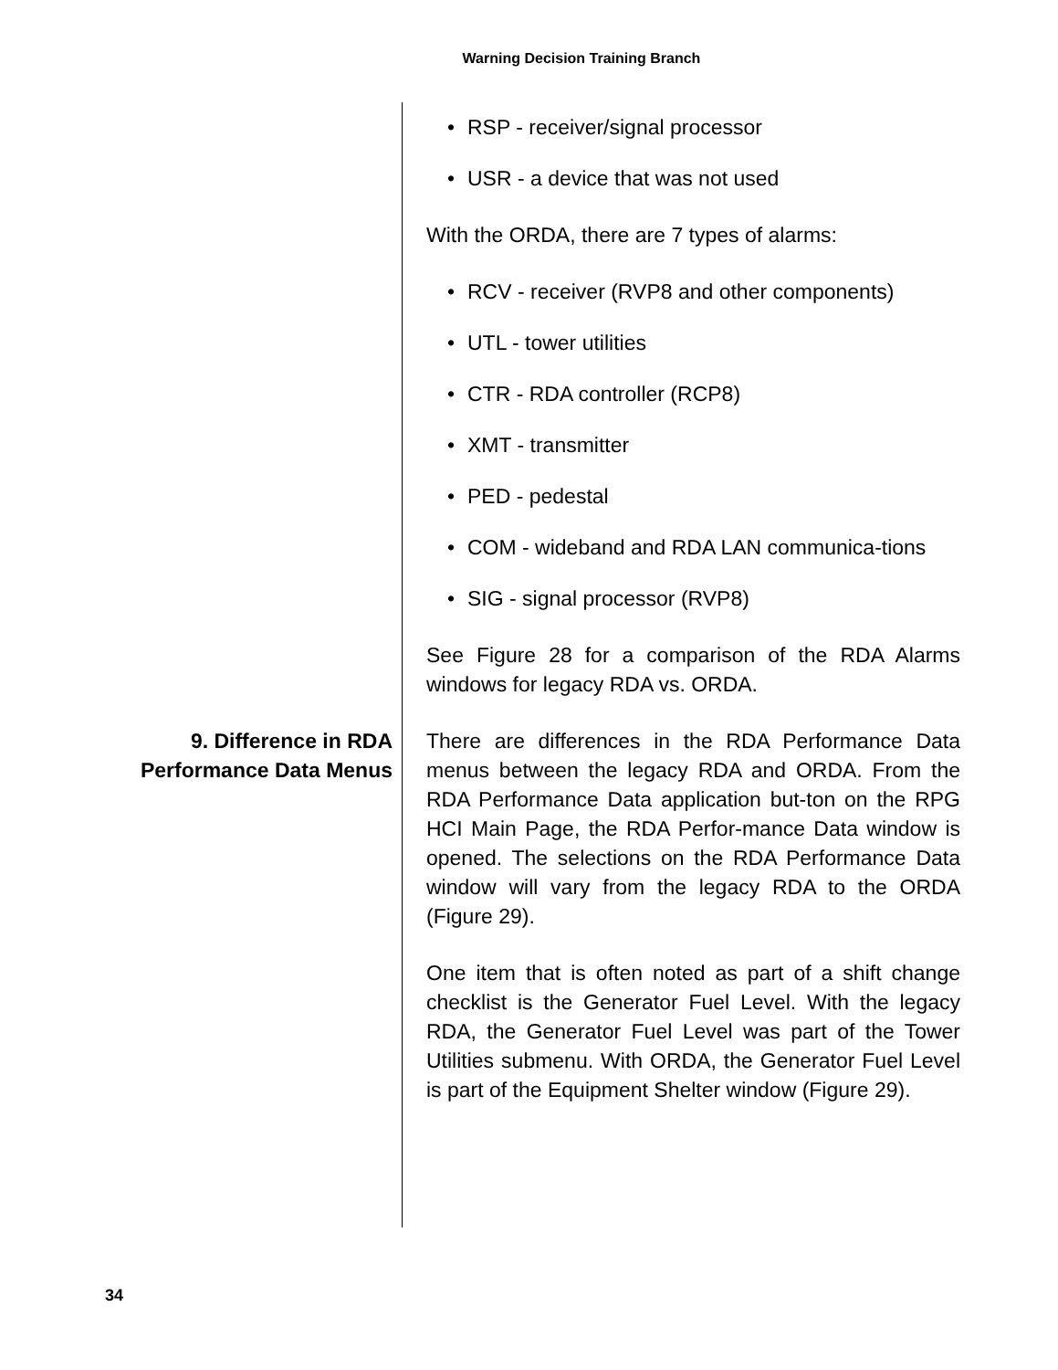Warning Decision Training Branch
• RSP - receiver/signal processor
• USR - a device that was not used
With the ORDA, there are 7 types of alarms:
• RCV - receiver (RVP8 and other components)
• UTL - tower utilities
• CTR - RDA controller (RCP8)
• XMT - transmitter
• PED - pedestal
• COM - wideband and RDA LAN communica-tions
• SIG - signal processor (RVP8)
See Figure 28 for a comparison of the RDA Alarms windows for legacy RDA vs. ORDA.
9. Difference in RDA Performance Data Menus
There are differences in the RDA Performance Data menus between the legacy RDA and ORDA. From the RDA Performance Data application but-ton on the RPG HCI Main Page, the RDA Perfor-mance Data window is opened. The selections on the RDA Performance Data window will vary from the legacy RDA to the ORDA (Figure 29).
One item that is often noted as part of a shift change checklist is the Generator Fuel Level. With the legacy RDA, the Generator Fuel Level was part of the Tower Utilities submenu. With ORDA, the Generator Fuel Level is part of the Equipment Shelter window (Figure 29).
34